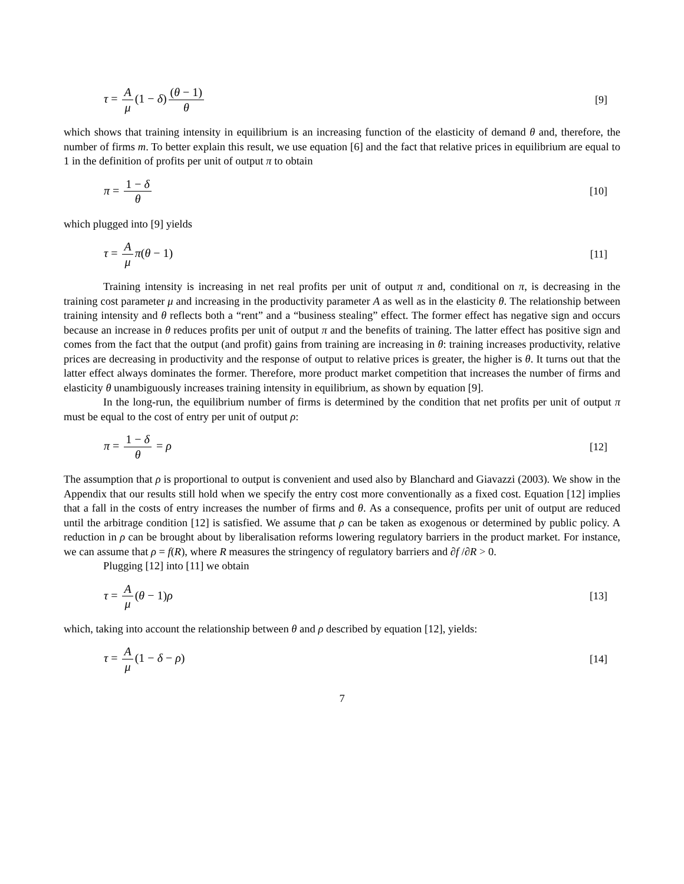τ = A μ (1 − δ) (θ − 1) θ [9]
which shows that training intensity in equilibrium is an increasing function of the elasticity of demand θ and, therefore, the number of firms m. To better explain this result, we use equation [6] and the fact that relative prices in equilibrium are equal to 1 in the definition of profits per unit of output π to obtain
π = 1 − δ θ [10]
which plugged into [9] yields
τ = A μ π(θ − 1) [11]
Training intensity is increasing in net real profits per unit of output π and, conditional on π, is decreasing in the training cost parameter μ and increasing in the productivity parameter A as well as in the elasticity θ. The relationship between training intensity and θ reflects both a “rent” and a “business stealing” effect. The former effect has negative sign and occurs because an increase in θ reduces profits per unit of output π and the benefits of training. The latter effect has positive sign and comes from the fact that the output (and profit) gains from training are increasing in θ: training increases productivity, relative prices are decreasing in productivity and the response of output to relative prices is greater, the higher is θ. It turns out that the latter effect always dominates the former. Therefore, more product market competition that increases the number of firms and elasticity θ unambiguously increases training intensity in equilibrium, as shown by equation [9].
In the long-run, the equilibrium number of firms is determined by the condition that net profits per unit of output π must be equal to the cost of entry per unit of output ρ:
π = 1 − δ θ = ρ [12]
The assumption that ρ is proportional to output is convenient and used also by Blanchard and Giavazzi (2003). We show in the Appendix that our results still hold when we specify the entry cost more conventionally as a fixed cost. Equation [12] implies that a fall in the costs of entry increases the number of firms and θ. As a consequence, profits per unit of output are reduced until the arbitrage condition [12] is satisfied. We assume that ρ can be taken as exogenous or determined by public policy. A reduction in ρ can be brought about by liberalisation reforms lowering regulatory barriers in the product market. For instance, we can assume that ρ = f(R), where R measures the stringency of regulatory barriers and ∂f /∂R > 0.
Plugging [12] into [11] we obtain
τ = A μ (θ − 1)ρ [13]
which, taking into account the relationship between θ and ρ described by equation [12], yields:
τ = A μ (1 − δ − ρ) [14]
7